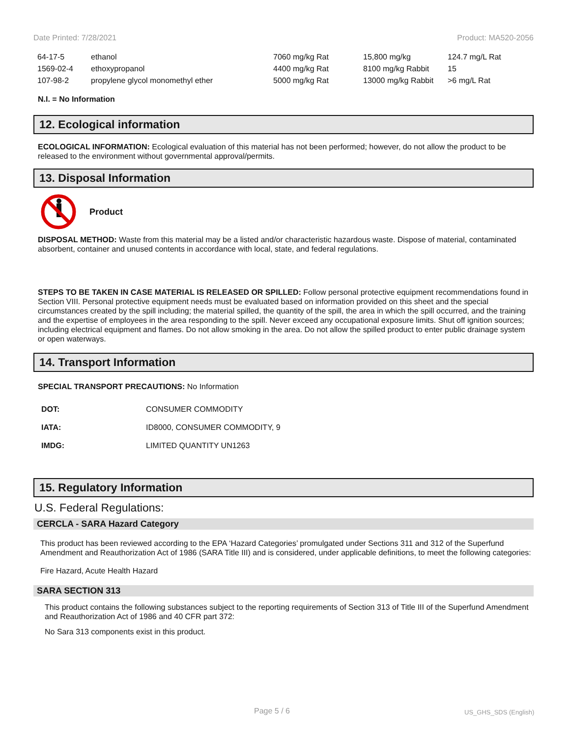Date Printed: 7/28/2021 Product: MA520-2056
| 64-17-5 | ethanol | 7060 mg/kg Rat | 15,800 mg/kg | 124.7 mg/L Rat |
| 1569-02-4 | ethoxypropanol | 4400 mg/kg Rat | 8100 mg/kg Rabbit | 15 |
| 107-98-2 | propylene glycol monomethyl ether | 5000 mg/kg Rat | 13000 mg/kg Rabbit | >6 mg/L Rat |
N.I. = No Information
12. Ecological information
ECOLOGICAL INFORMATION: Ecological evaluation of this material has not been performed; however, do not allow the product to be released to the environment without governmental approval/permits.
13. Disposal Information
Product
DISPOSAL METHOD: Waste from this material may be a listed and/or characteristic hazardous waste. Dispose of material, contaminated absorbent, container and unused contents in accordance with local, state, and federal regulations.
STEPS TO BE TAKEN IN CASE MATERIAL IS RELEASED OR SPILLED: Follow personal protective equipment recommendations found in Section VIII. Personal protective equipment needs must be evaluated based on information provided on this sheet and the special circumstances created by the spill including; the material spilled, the quantity of the spill, the area in which the spill occurred, and the training and the expertise of employees in the area responding to the spill. Never exceed any occupational exposure limits. Shut off ignition sources; including electrical equipment and flames. Do not allow smoking in the area. Do not allow the spilled product to enter public drainage system or open waterways.
14. Transport Information
SPECIAL TRANSPORT PRECAUTIONS: No Information
| DOT: | CONSUMER COMMODITY |
| IATA: | ID8000, CONSUMER COMMODITY, 9 |
| IMDG: | LIMITED QUANTITY UN1263 |
15. Regulatory Information
U.S. Federal Regulations:
CERCLA - SARA Hazard Category
This product has been reviewed according to the EPA ‘Hazard Categories’ promulgated under Sections 311 and 312 of the Superfund Amendment and Reauthorization Act of 1986 (SARA Title III) and is considered, under applicable definitions, to meet the following categories:
Fire Hazard, Acute Health Hazard
SARA SECTION 313
This product contains the following substances subject to the reporting requirements of Section 313 of Title III of the Superfund Amendment and Reauthorization Act of 1986 and 40 CFR part 372:
No Sara 313 components exist in this product.
Page 5 / 6 US_GHS_SDS (English)